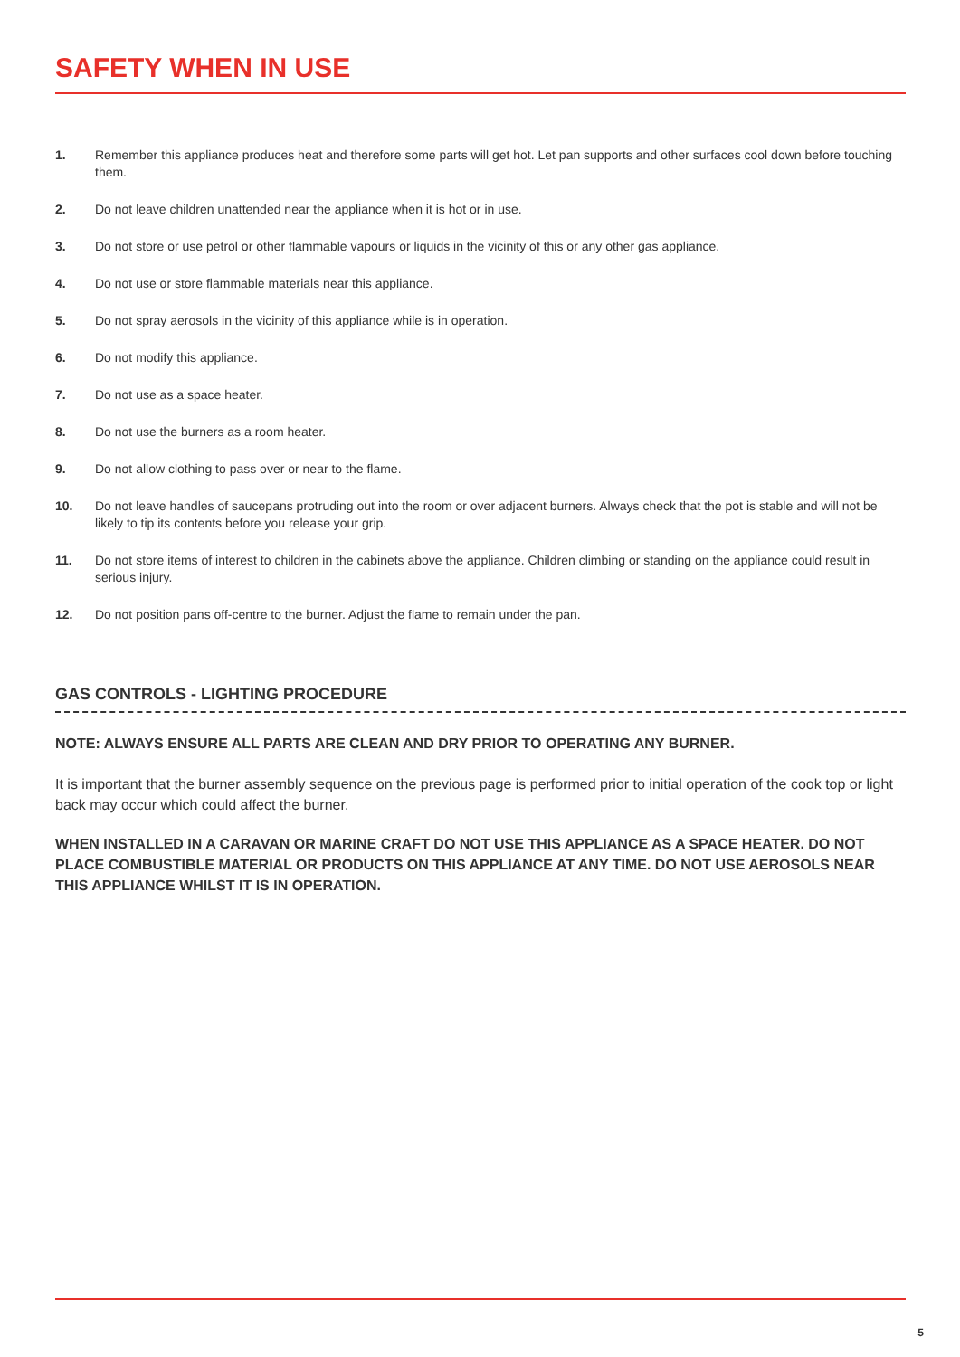SAFETY WHEN IN USE
1. Remember this appliance produces heat and therefore some parts will get hot. Let pan supports and other surfaces cool down before touching them.
2. Do not leave children unattended near the appliance when it is hot or in use.
3. Do not store or use petrol or other flammable vapours or liquids in the vicinity of this or any other gas appliance.
4. Do not use or store flammable materials near this appliance.
5. Do not spray aerosols in the vicinity of this appliance while is in operation.
6. Do not modify this appliance.
7. Do not use as a space heater.
8. Do not use the burners as a room heater.
9. Do not allow clothing to pass over or near to the flame.
10. Do not leave handles of saucepans protruding out into the room or over adjacent burners. Always check that the pot is stable and will not be likely to tip its contents before you release your grip.
11. Do not store items of interest to children in the cabinets above the appliance. Children climbing or standing on the appliance could result in serious injury.
12. Do not position pans off-centre to the burner. Adjust the flame to remain under the pan.
GAS CONTROLS - LIGHTING PROCEDURE
NOTE: ALWAYS ENSURE ALL PARTS ARE CLEAN AND DRY PRIOR TO OPERATING ANY BURNER.
It is important that the burner assembly sequence on the previous page is performed prior to initial operation of the cook top or light back may occur which could affect the burner.
WHEN INSTALLED IN A CARAVAN OR MARINE CRAFT DO NOT USE THIS APPLIANCE AS A SPACE HEATER. DO NOT PLACE COMBUSTIBLE MATERIAL OR PRODUCTS ON THIS APPLIANCE AT ANY TIME. DO NOT USE AEROSOLS NEAR THIS APPLIANCE WHILST IT IS IN OPERATION.
5